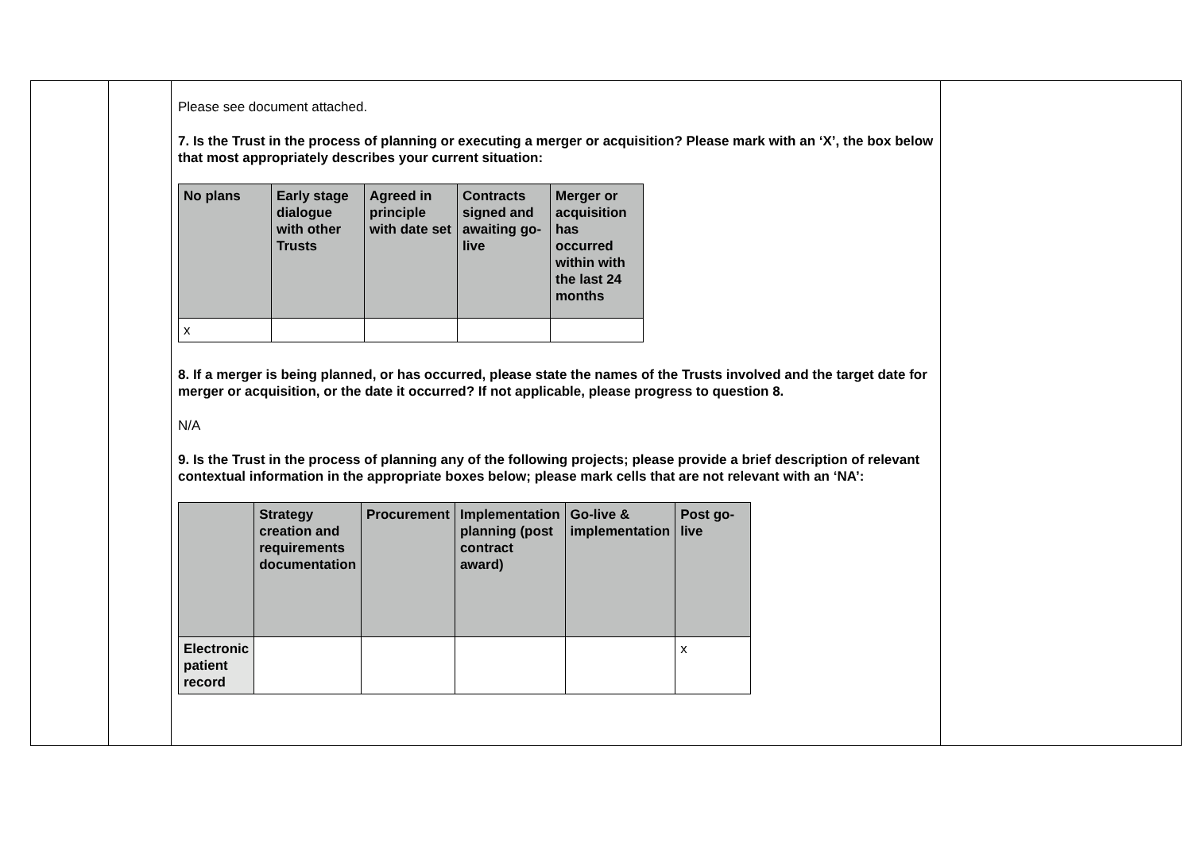Please see document attached.
7. Is the Trust in the process of planning or executing a merger or acquisition? Please mark with an ‘X’, the box below that most appropriately describes your current situation:
| No plans | Early stage dialogue with other Trusts | Agreed in principle with date set | Contracts signed and awaiting go-live | Merger or acquisition has occurred within with the last 24 months |
| --- | --- | --- | --- | --- |
| x | | | | |
8. If a merger is being planned, or has occurred, please state the names of the Trusts involved and the target date for merger or acquisition, or the date it occurred? If not applicable, please progress to question 8.
N/A
9. Is the Trust in the process of planning any of the following projects; please provide a brief description of relevant contextual information in the appropriate boxes below; please mark cells that are not relevant with an ‘NA’:
| | Strategy creation and requirements documentation | Procurement | Implementation planning (post contract award) | Go-live & implementation | Post go-live |
| --- | --- | --- | --- | --- | --- |
| Electronic patient record | | | | | x |